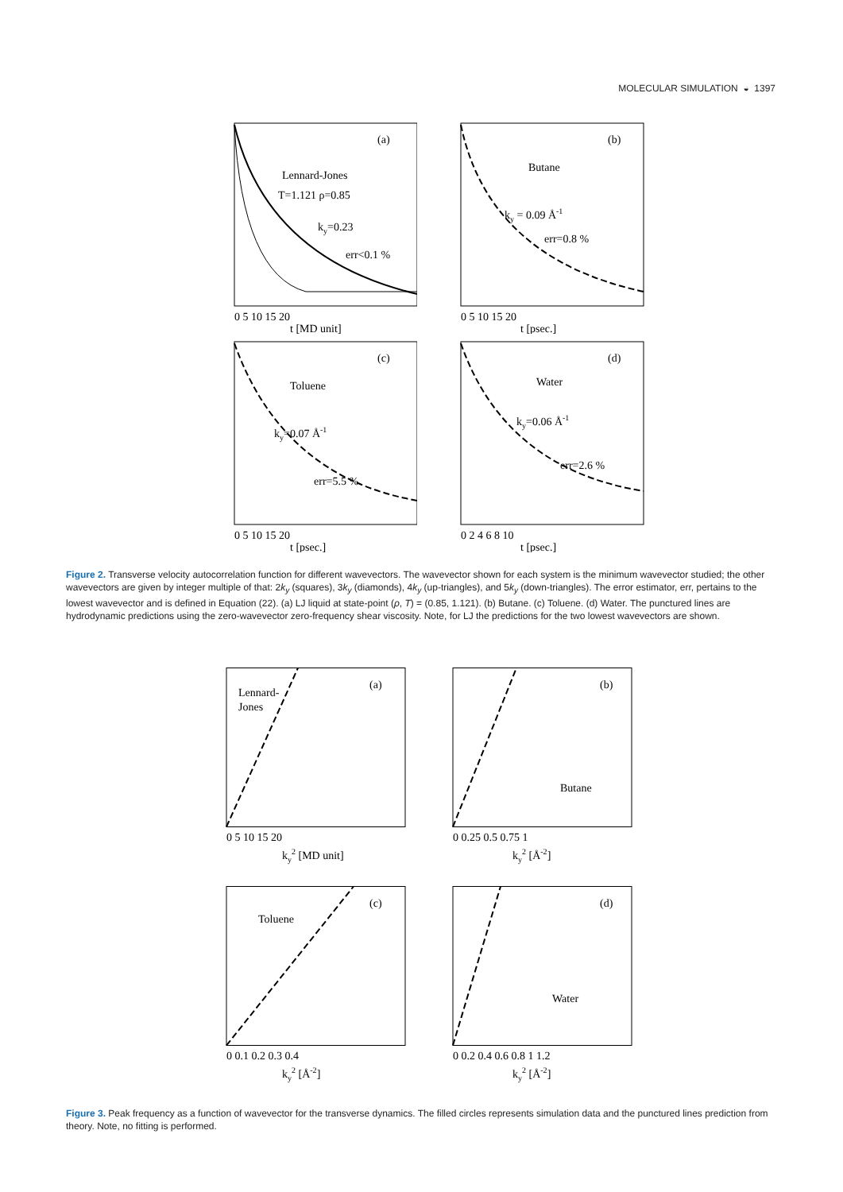MOLECULAR SIMULATION ◒ 1397
(a)
Lennard-Jones
T=1.121 ρ=0.85
ky=0.23
err<0.1 %
0 5 10 15 20
t [MD unit]
(b)
Butane
ky = 0.09 Å-1
err=0.8 %
0 5 10 15 20
t [psec.]
(c)
Toluene
ky=0.07 Å-1
err=5.5 %
0 5 10 15 20
t [psec.]
(d)
Water
ky=0.06 Å-1
err=2.6 %
0 2 4 6 8 10
t [psec.]
Figure 2. Transverse velocity autocorrelation function for different wavevectors. The wavevector shown for each system is the minimum wavevector studied; the other wavevectors are given by integer multiple of that: 2k<sub>y</sub> (squares), 3k<sub>y</sub> (diamonds), 4k<sub>y</sub> (up-triangles), and 5k<sub>y</sub> (down-triangles). The error estimator, err, pertains to the lowest wavevector and is defined in Equation (22). (a) LJ liquid at state-point (ρ, T) = (0.85, 1.121). (b) Butane. (c) Toluene. (d) Water. The punctured lines are hydrodynamic predictions using the zero-wavevector zero-frequency shear viscosity. Note, for LJ the predictions for the two lowest wavevectors are shown.
(a)
Lennard-
Jones
0 5 10 15 20
ky2 [MD unit]
(b)
Butane
0 0.25 0.5 0.75 1
ky2 [Å-2]
(c)
Toluene
0 0.1 0.2 0.3 0.4
ky2 [Å-2]
(d)
Water
0 0.2 0.4 0.6 0.8 1 1.2
ky2 [Å-2]
Figure 3. Peak frequency as a function of wavevector for the transverse dynamics. The filled circles represents simulation data and the punctured lines prediction from theory. Note, no fitting is performed.